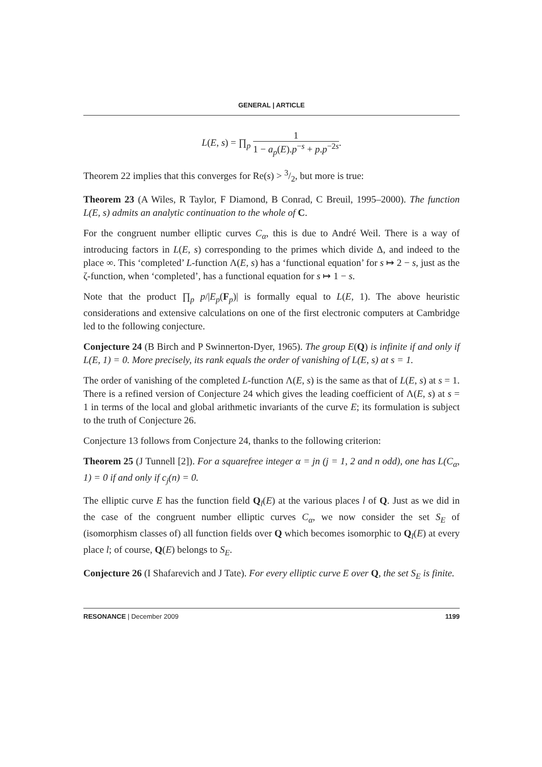GENERAL | ARTICLE
L(E, s) = ∏<sub>p</sub> 1 1 − a<sub>p</sub>(E).p<sup>−s</sup> + p.p<sup>−2s</sup>.
Theorem 22 implies that this converges for Re(s) > 3/2, but more is true:
Theorem 23 (A Wiles, R Taylor, F Diamond, B Conrad, C Breuil, 1995–2000). The function L(E, s) admits an analytic continuation to the whole of C.
For the congruent number elliptic curves C<sub>α</sub>, this is due to André Weil. There is a way of introducing factors in L(E, s) corresponding to the primes which divide Δ, and indeed to the place ∞. This ‘completed’ L-function Λ(E, s) has a ‘functional equation’ for s ↦ 2 − s, just as the ζ-function, when ‘completed’, has a functional equation for s ↦ 1 − s.
Note that the product ∏<sub>p</sub> p/|E<sub>p</sub>(F<sub>p</sub>)| is formally equal to L(E, 1). The above heuristic considerations and extensive calculations on one of the first electronic computers at Cambridge led to the following conjecture.
Conjecture 24 (B Birch and P Swinnerton-Dyer, 1965). The group E(Q) is infinite if and only if L(E, 1) = 0. More precisely, its rank equals the order of vanishing of L(E, s) at s = 1.
The order of vanishing of the completed L-function Λ(E, s) is the same as that of L(E, s) at s = 1. There is a refined version of Conjecture 24 which gives the leading coefficient of Λ(E, s) at s = 1 in terms of the local and global arithmetic invariants of the curve E; its formulation is subject to the truth of Conjecture 26.
Conjecture 13 follows from Conjecture 24, thanks to the following criterion:
Theorem 25 (J Tunnell [2]). For a squarefree integer α = jn (j = 1, 2 and n odd), one has L(C<sub>α</sub>, 1) = 0 if and only if c<sub>j</sub>(n) = 0.
The elliptic curve E has the function field Q<sub>l</sub>(E) at the various places l of Q. Just as we did in the case of the congruent number elliptic curves C<sub>α</sub>, we now consider the set S<sub>E</sub> of (isomorphism classes of) all function fields over Q which becomes isomorphic to Q<sub>l</sub>(E) at every place l; of course, Q(E) belongs to S<sub>E</sub>.
Conjecture 26 (I Shafarevich and J Tate). For every elliptic curve E over Q, the set S<sub>E</sub> is finite.
RESONANCE | December 2009 1199